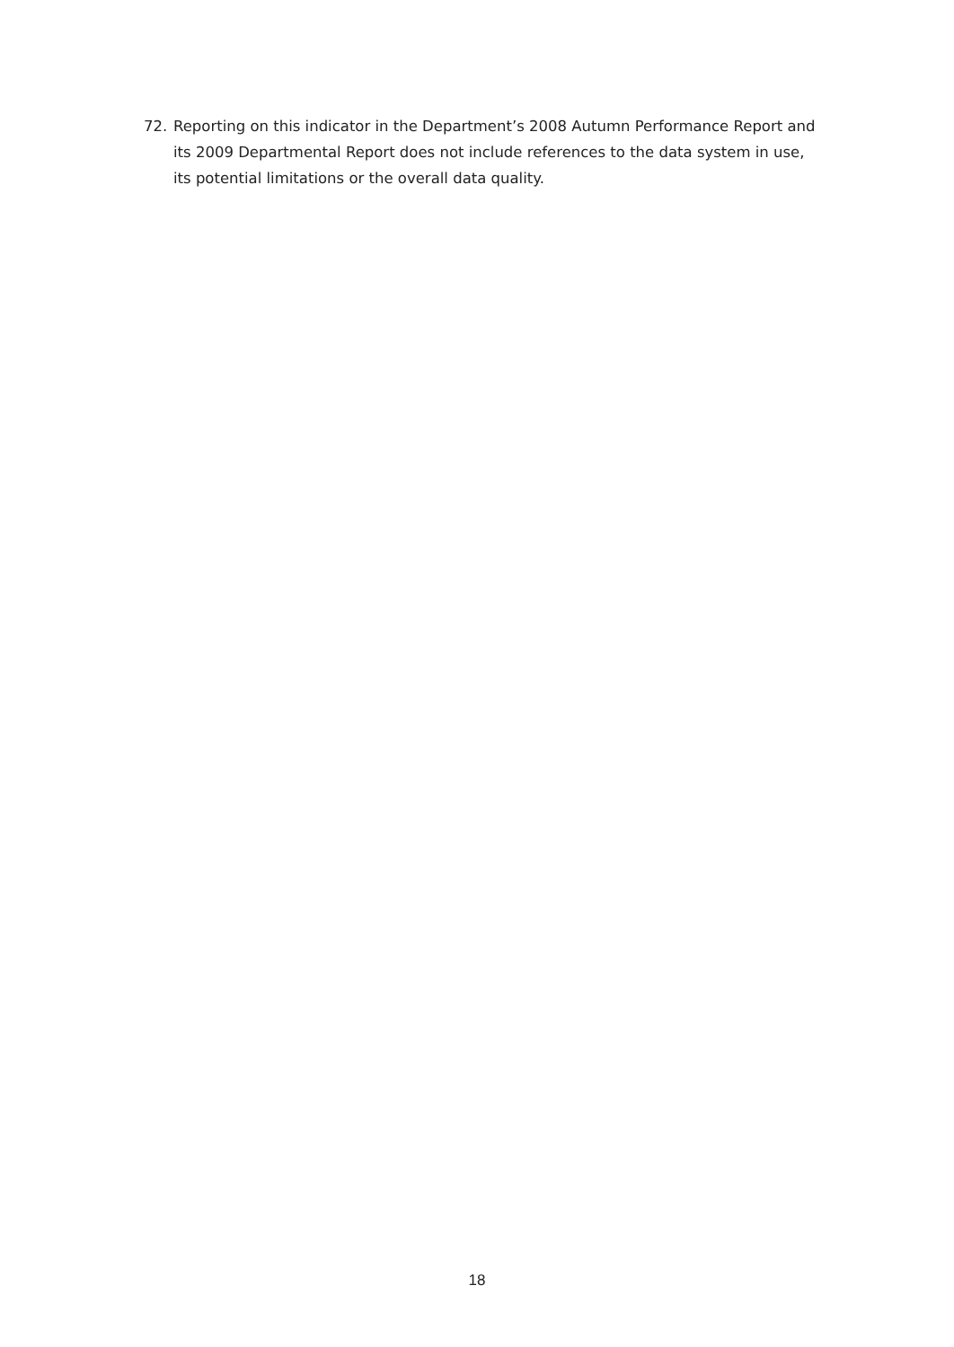72. Reporting on this indicator in the Department’s 2008 Autumn Performance Report and its 2009 Departmental Report does not include references to the data system in use, its potential limitations or the overall data quality.
18